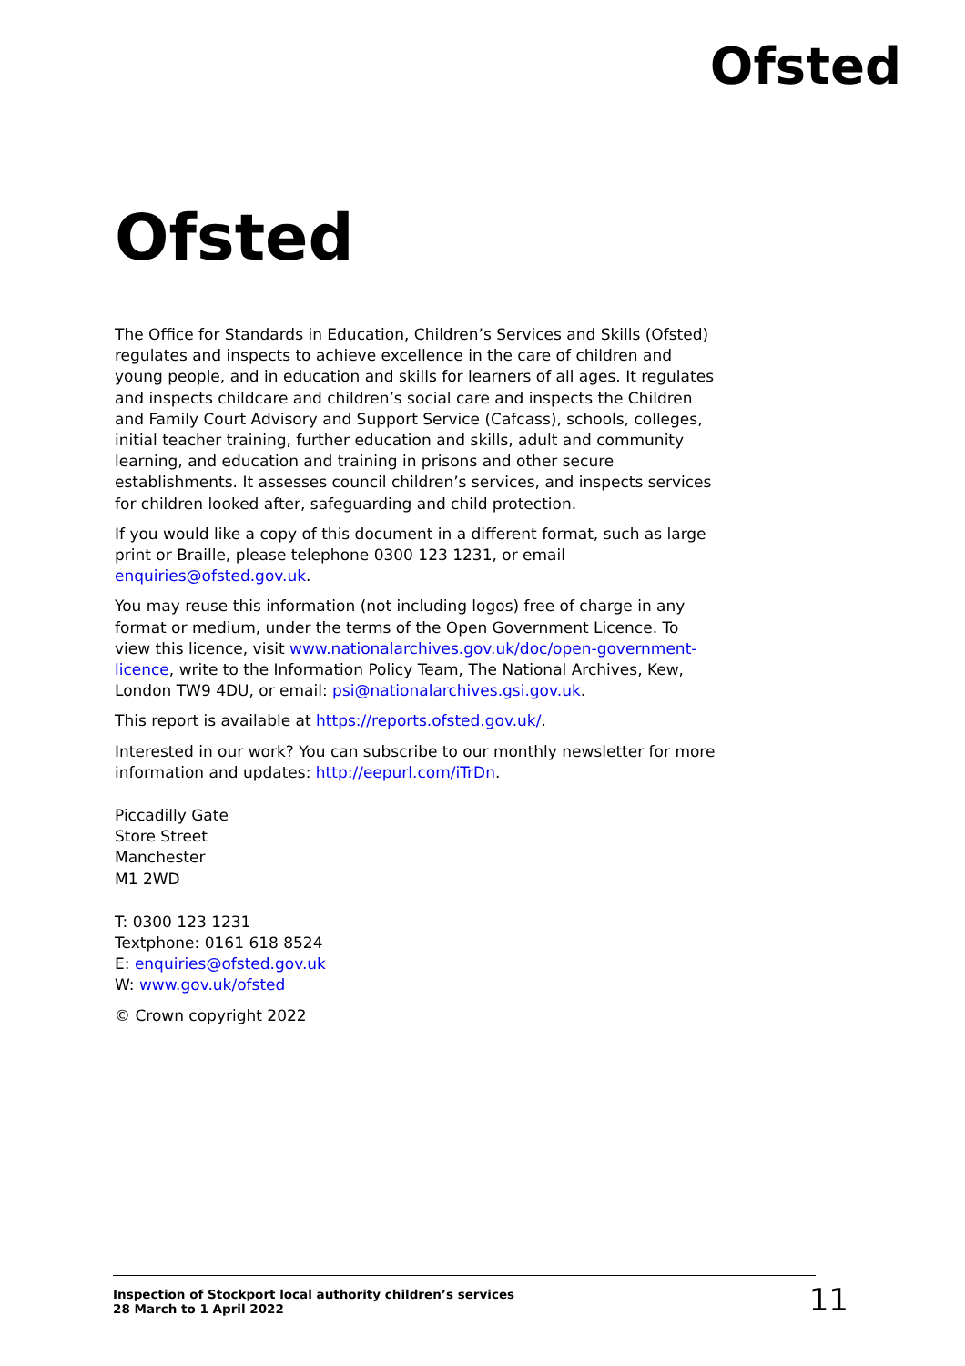Ofsted
Ofsted
The Office for Standards in Education, Children’s Services and Skills (Ofsted) regulates and inspects to achieve excellence in the care of children and young people, and in education and skills for learners of all ages. It regulates and inspects childcare and children’s social care and inspects the Children and Family Court Advisory and Support Service (Cafcass), schools, colleges, initial teacher training, further education and skills, adult and community learning, and education and training in prisons and other secure establishments. It assesses council children’s services, and inspects services for children looked after, safeguarding and child protection.
If you would like a copy of this document in a different format, such as large print or Braille, please telephone 0300 123 1231, or email enquiries@ofsted.gov.uk.
You may reuse this information (not including logos) free of charge in any format or medium, under the terms of the Open Government Licence. To view this licence, visit www.nationalarchives.gov.uk/doc/open-government-licence, write to the Information Policy Team, The National Archives, Kew, London TW9 4DU, or email: psi@nationalarchives.gsi.gov.uk.
This report is available at https://reports.ofsted.gov.uk/.
Interested in our work? You can subscribe to our monthly newsletter for more information and updates: http://eepurl.com/iTrDn.
Piccadilly Gate
Store Street
Manchester
M1 2WD
T: 0300 123 1231
Textphone: 0161 618 8524
E: enquiries@ofsted.gov.uk
W: www.gov.uk/ofsted
© Crown copyright 2022
Inspection of Stockport local authority children’s services
28 March to 1 April 2022
11